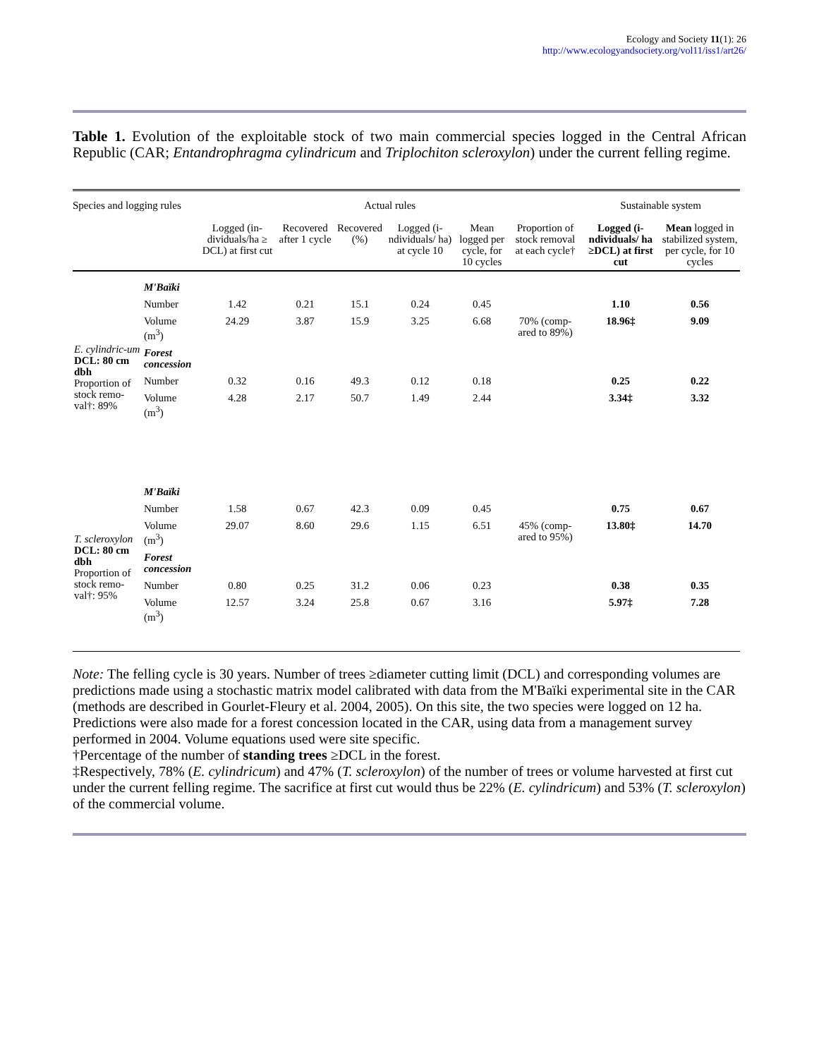Ecology and Society 11(1): 26
http://www.ecologyandsociety.org/vol11/iss1/art26/
Table 1. Evolution of the exploitable stock of two main commercial species logged in the Central African Republic (CAR; Entandrophragma cylindricum and Triplochiton scleroxylon) under the current felling regime.
| Species and logging rules | | Actual rules | | | | | | Sustainable system | |
| --- | --- | --- | --- | --- | --- | --- | --- | --- | --- |
| | | Logged (in-dividuals/ha ≥ DCL) at first cut | Recovered after 1 cycle | Recovered (%) | Logged (i-ndividuals/ ha) at cycle 10 | Mean logged per cycle, for 10 cycles | Proportion of stock removal at each cycle† | Logged (i-ndividuals/ ha ≥DCL) at first cut | Mean logged in stabilized system, per cycle, for 10 cycles |
| E. cylindric-um DCL: 80 cm dbh Proportion of stock remo-val†: 89% | M'Baïki | | | | | | | | |
| | Number | 1.42 | 0.21 | 15.1 | 0.24 | 0.45 | | 1.10 | 0.56 |
| | Volume (m<sup>3</sup>) | 24.29 | 3.87 | 15.9 | 3.25 | 6.68 | 70% (comp-ared to 89%) | 18.96‡ | 9.09 |
| | Forest concession | | | | | | | | |
| | Number | 0.32 | 0.16 | 49.3 | 0.12 | 0.18 | | 0.25 | 0.22 |
| | Volume (m<sup>3</sup>) | 4.28 | 2.17 | 50.7 | 1.49 | 2.44 | | 3.34‡ | 3.32 |
| T. scleroxylon DCL: 80 cm dbh Proportion of stock remo-val†: 95% | M'Baïki | | | | | | | | |
| | Number | 1.58 | 0.67 | 42.3 | 0.09 | 0.45 | | 0.75 | 0.67 |
| | Volume (m<sup>3</sup>) | 29.07 | 8.60 | 29.6 | 1.15 | 6.51 | 45% (comp-ared to 95%) | 13.80‡ | 14.70 |
| | Forest concession | | | | | | | | |
| | Number | 0.80 | 0.25 | 31.2 | 0.06 | 0.23 | | 0.38 | 0.35 |
| | Volume (m<sup>3</sup>) | 12.57 | 3.24 | 25.8 | 0.67 | 3.16 | | 5.97‡ | 7.28 |
Note: The felling cycle is 30 years. Number of trees ≥diameter cutting limit (DCL) and corresponding volumes are predictions made using a stochastic matrix model calibrated with data from the M'Baïki experimental site in the CAR (methods are described in Gourlet-Fleury et al. 2004, 2005). On this site, the two species were logged on 12 ha. Predictions were also made for a forest concession located in the CAR, using data from a management survey performed in 2004. Volume equations used were site specific.
†Percentage of the number of standing trees ≥DCL in the forest.
‡Respectively, 78% (E. cylindricum) and 47% (T. scleroxylon) of the number of trees or volume harvested at first cut under the current felling regime. The sacrifice at first cut would thus be 22% (E. cylindricum) and 53% (T. scleroxylon) of the commercial volume.